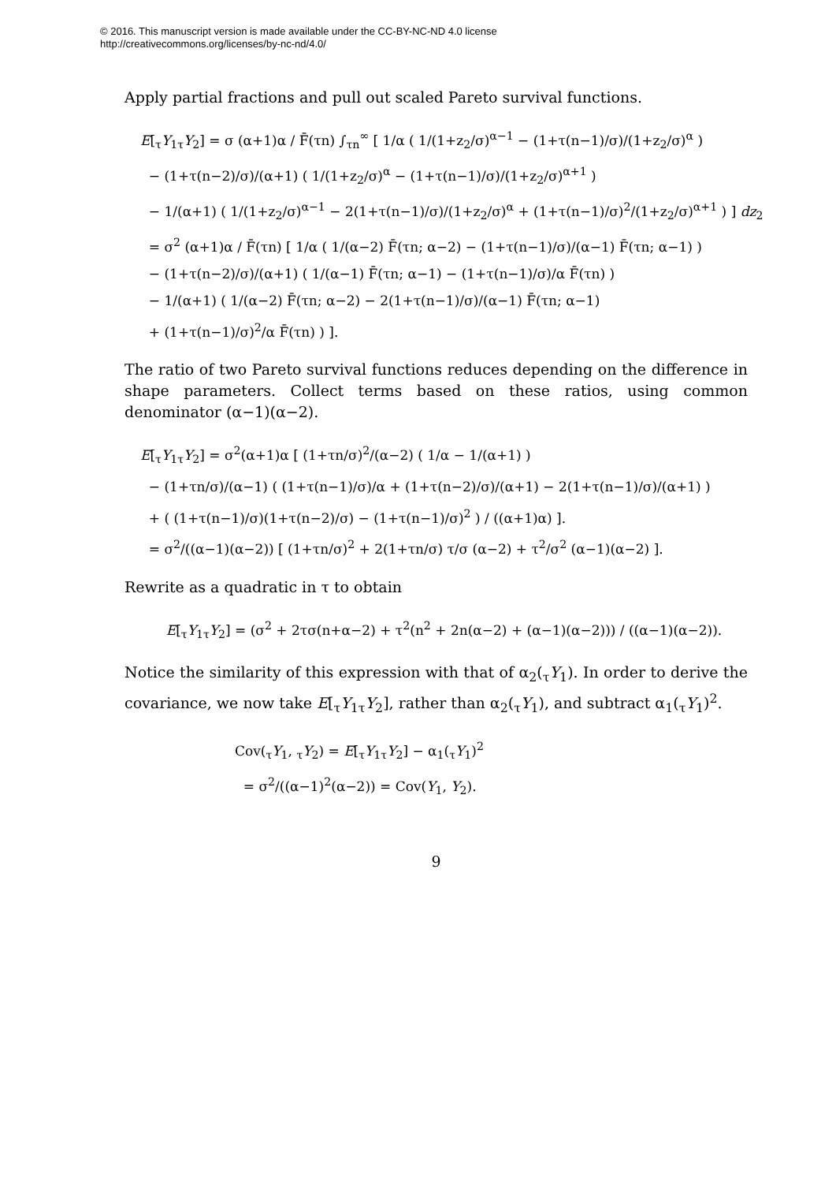© 2016. This manuscript version is made available under the CC-BY-NC-ND 4.0 license
http://creativecommons.org/licenses/by-nc-nd/4.0/
Apply partial fractions and pull out scaled Pareto survival functions.
E[<sub>τ</sub>Y<sub>1τ</sub>Y<sub>2</sub>] = σ (α+1)α / F̄(τn) ∫<sub>τn</sub><sup>∞</sup> [ 1/α ( 1/(1+z<sub>2</sub>/σ)<sup>α−1</sup> − (1+τ(n−1)/σ)/(1+z<sub>2</sub>/σ)<sup>α</sup> )
− (1+τ(n−2)/σ)/(α+1) ( 1/(1+z<sub>2</sub>/σ)<sup>α</sup> − (1+τ(n−1)/σ)/(1+z<sub>2</sub>/σ)<sup>α+1</sup> )
− 1/(α+1) ( 1/(1+z<sub>2</sub>/σ)<sup>α−1</sup> − 2(1+τ(n−1)/σ)/(1+z<sub>2</sub>/σ)<sup>α</sup> + (1+τ(n−1)/σ)<sup>2</sup>/(1+z<sub>2</sub>/σ)<sup>α+1</sup> ) ] dz<sub>2</sub>
= σ<sup>2</sup> (α+1)α / F̄(τn) [ 1/α ( 1/(α−2) F̄(τn; α−2) − (1+τ(n−1)/σ)/(α−1) F̄(τn; α−1) )
− (1+τ(n−2)/σ)/(α+1) ( 1/(α−1) F̄(τn; α−1) − (1+τ(n−1)/σ)/α F̄(τn) )
− 1/(α+1) ( 1/(α−2) F̄(τn; α−2) − 2(1+τ(n−1)/σ)/(α−1) F̄(τn; α−1)
+ (1+τ(n−1)/σ)<sup>2</sup>/α F̄(τn) ) ].
The ratio of two Pareto survival functions reduces depending on the difference in shape parameters. Collect terms based on these ratios, using common denominator (α−1)(α−2).
E[<sub>τ</sub>Y<sub>1τ</sub>Y<sub>2</sub>] = σ<sup>2</sup>(α+1)α [ (1+τn/σ)<sup>2</sup>/(α−2) ( 1/α − 1/(α+1) )
− (1+τn/σ)/(α−1) ( (1+τ(n−1)/σ)/α + (1+τ(n−2)/σ)/(α+1) − 2(1+τ(n−1)/σ)/(α+1) )
+ ( (1+τ(n−1)/σ)(1+τ(n−2)/σ) − (1+τ(n−1)/σ)<sup>2</sup> ) / ((α+1)α) ].
= σ<sup>2</sup>/((α−1)(α−2)) [ (1+τn/σ)<sup>2</sup> + 2(1+τn/σ) τ/σ (α−2) + τ<sup>2</sup>/σ<sup>2</sup> (α−1)(α−2) ].
Rewrite as a quadratic in τ to obtain
E[<sub>τ</sub>Y<sub>1τ</sub>Y<sub>2</sub>] = (σ<sup>2</sup> + 2τσ(n+α−2) + τ<sup>2</sup>(n<sup>2</sup> + 2n(α−2) + (α−1)(α−2))) / ((α−1)(α−2)).
Notice the similarity of this expression with that of α<sub>2</sub>(<sub>τ</sub>Y<sub>1</sub>). In order to derive the covariance, we now take E[<sub>τ</sub>Y<sub>1τ</sub>Y<sub>2</sub>], rather than α<sub>2</sub>(<sub>τ</sub>Y<sub>1</sub>), and subtract α<sub>1</sub>(<sub>τ</sub>Y<sub>1</sub>)<sup>2</sup>.
Cov(<sub>τ</sub>Y<sub>1</sub>, <sub>τ</sub>Y<sub>2</sub>) = E[<sub>τ</sub>Y<sub>1τ</sub>Y<sub>2</sub>] − α<sub>1</sub>(<sub>τ</sub>Y<sub>1</sub>)<sup>2</sup>
= σ<sup>2</sup>/((α−1)<sup>2</sup>(α−2)) = Cov(Y<sub>1</sub>, Y<sub>2</sub>).
9